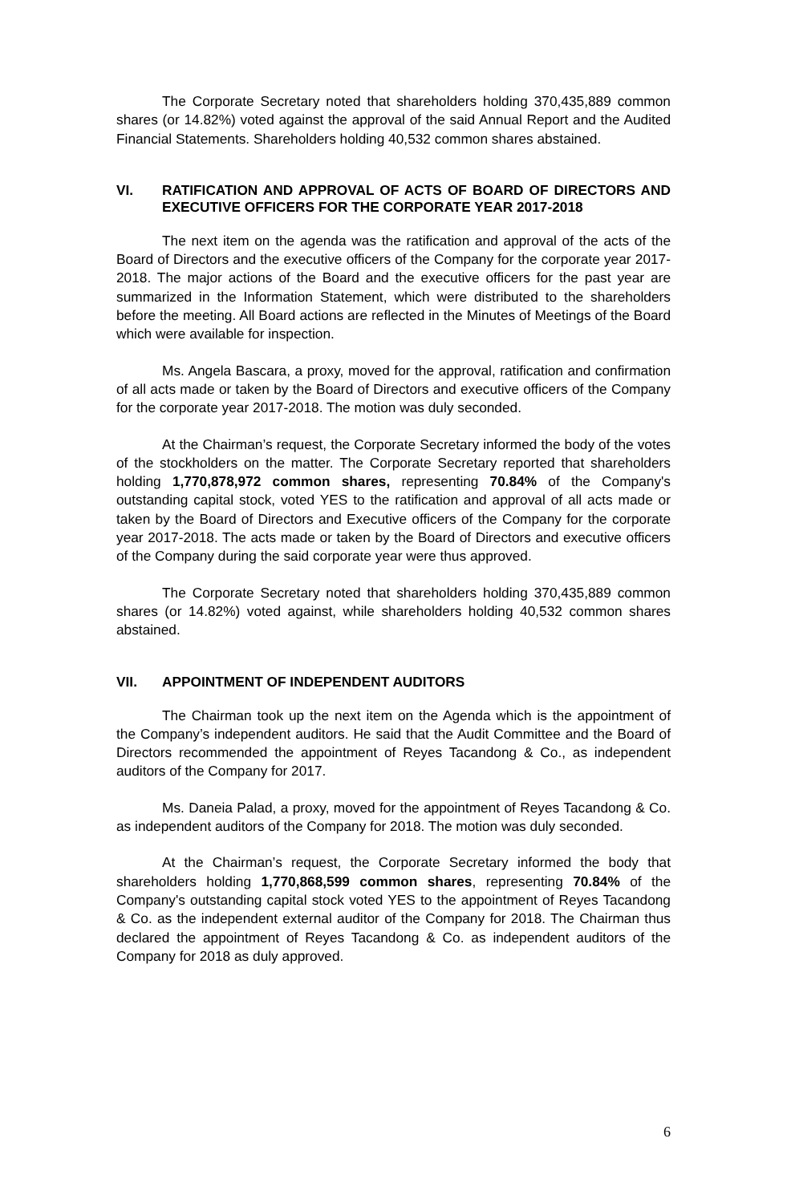The Corporate Secretary noted that shareholders holding 370,435,889 common shares (or 14.82%) voted against the approval of the said Annual Report and the Audited Financial Statements. Shareholders holding 40,532 common shares abstained.
VI. RATIFICATION AND APPROVAL OF ACTS OF BOARD OF DIRECTORS AND EXECUTIVE OFFICERS FOR THE CORPORATE YEAR 2017-2018
The next item on the agenda was the ratification and approval of the acts of the Board of Directors and the executive officers of the Company for the corporate year 2017-2018. The major actions of the Board and the executive officers for the past year are summarized in the Information Statement, which were distributed to the shareholders before the meeting. All Board actions are reflected in the Minutes of Meetings of the Board which were available for inspection.
Ms. Angela Bascara, a proxy, moved for the approval, ratification and confirmation of all acts made or taken by the Board of Directors and executive officers of the Company for the corporate year 2017-2018. The motion was duly seconded.
At the Chairman’s request, the Corporate Secretary informed the body of the votes of the stockholders on the matter. The Corporate Secretary reported that shareholders holding 1,770,878,972 common shares, representing 70.84% of the Company's outstanding capital stock, voted YES to the ratification and approval of all acts made or taken by the Board of Directors and Executive officers of the Company for the corporate year 2017-2018. The acts made or taken by the Board of Directors and executive officers of the Company during the said corporate year were thus approved.
The Corporate Secretary noted that shareholders holding 370,435,889 common shares (or 14.82%) voted against, while shareholders holding 40,532 common shares abstained.
VII. APPOINTMENT OF INDEPENDENT AUDITORS
The Chairman took up the next item on the Agenda which is the appointment of the Company’s independent auditors. He said that the Audit Committee and the Board of Directors recommended the appointment of Reyes Tacandong & Co., as independent auditors of the Company for 2017.
Ms. Daneia Palad, a proxy, moved for the appointment of Reyes Tacandong & Co. as independent auditors of the Company for 2018. The motion was duly seconded.
At the Chairman’s request, the Corporate Secretary informed the body that shareholders holding 1,770,868,599 common shares, representing 70.84% of the Company's outstanding capital stock voted YES to the appointment of Reyes Tacandong & Co. as the independent external auditor of the Company for 2018. The Chairman thus declared the appointment of Reyes Tacandong & Co. as independent auditors of the Company for 2018 as duly approved.
6